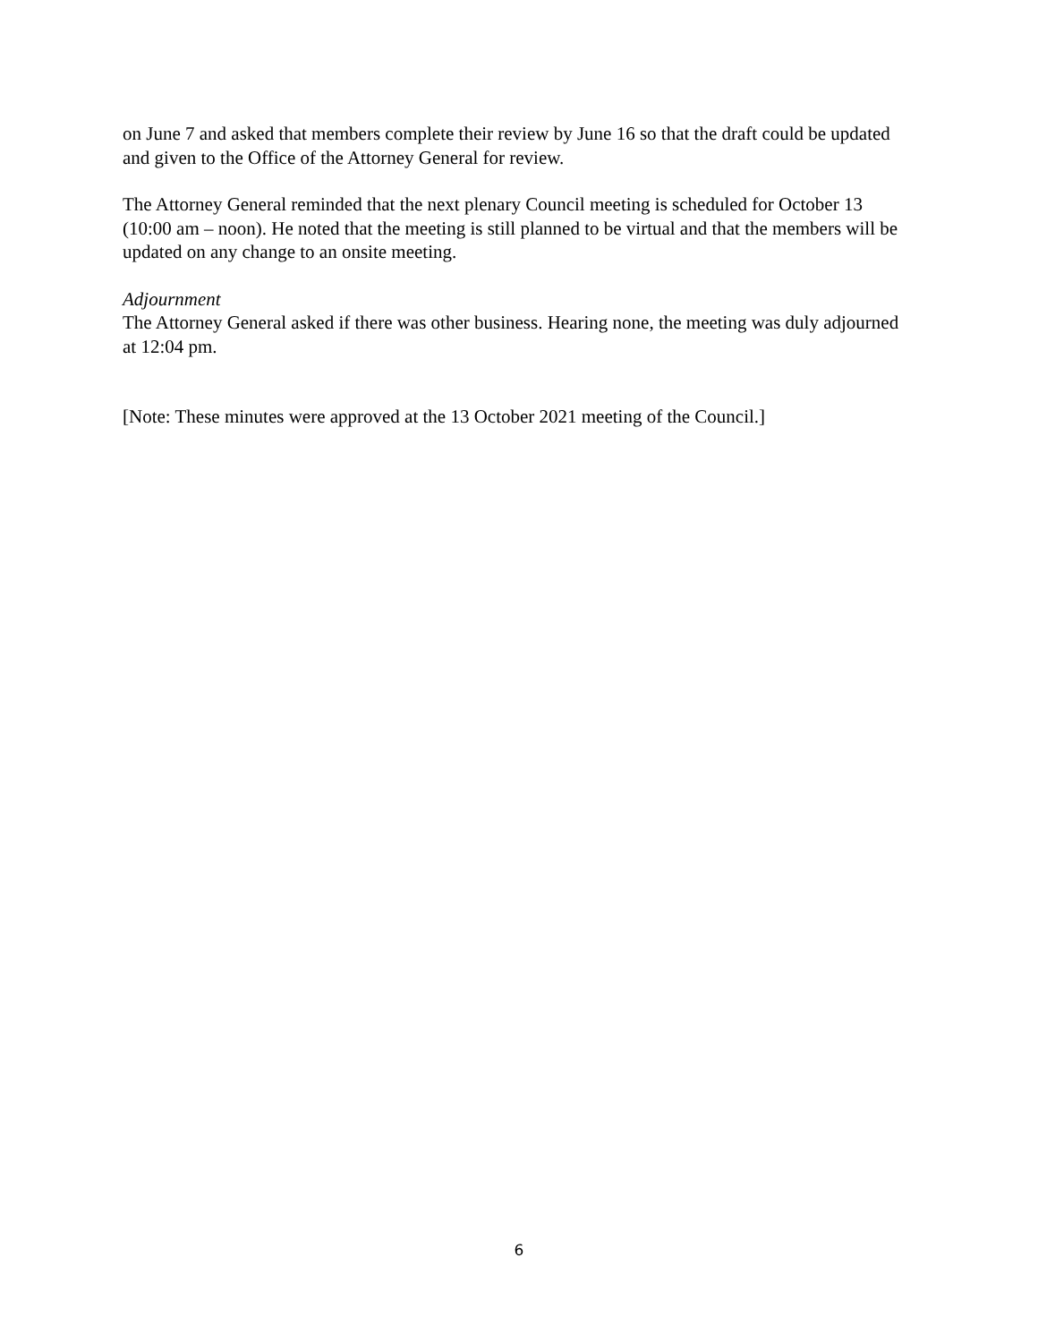on June 7 and asked that members complete their review by June 16 so that the draft could be updated and given to the Office of the Attorney General for review.
The Attorney General reminded that the next plenary Council meeting is scheduled for October 13 (10:00 am – noon). He noted that the meeting is still planned to be virtual and that the members will be updated on any change to an onsite meeting.
Adjournment
The Attorney General asked if there was other business. Hearing none, the meeting was duly adjourned at 12:04 pm.
[Note: These minutes were approved at the 13 October 2021 meeting of the Council.]
6